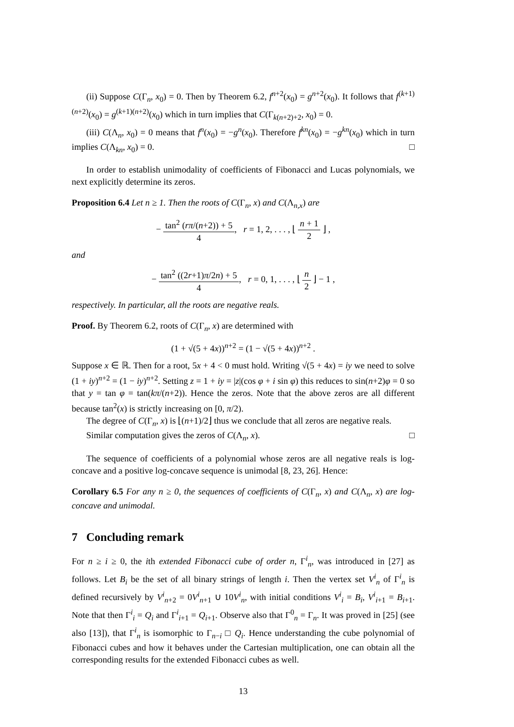(ii) Suppose C(Γ<sub>n</sub>, x<sub>0</sub>) = 0. Then by Theorem 6.2, f<sup>n+2</sup>(x<sub>0</sub>) = g<sup>n+2</sup>(x<sub>0</sub>). It follows that f<sup>(k+1)(n+2)</sup>(x<sub>0</sub>) = g<sup>(k+1)(n+2)</sup>(x<sub>0</sub>) which in turn implies that C(Γ<sub>k(n+2)+2</sub>, x<sub>0</sub>) = 0.
(iii) C(Λ<sub>n</sub>, x<sub>0</sub>) = 0 means that f<sup>n</sup>(x<sub>0</sub>) = −g<sup>n</sup>(x<sub>0</sub>). Therefore f<sup>kn</sup>(x<sub>0</sub>) = −g<sup>kn</sup>(x<sub>0</sub>) which in turn implies C(Λ<sub>kn</sub>, x<sub>0</sub>) = 0. □
In order to establish unimodality of coefficients of Fibonacci and Lucas polynomials, we next explicitly determine its zeros.
Proposition 6.4 Let n ≥ 1. Then the roots of C(Γ<sub>n</sub>, x) and C(Λ<sub>n,x</sub>) are
− tan<sup>2</sup> (rπ/(n+2)) + 5 4, r = 1, 2, . . . , ⌊ n + 1 2 ⌋ ,
and
− tan<sup>2</sup> ((2r+1)π/2n) + 5 4, r = 0, 1, . . . , ⌊ n 2 ⌋ − 1 ,
respectively. In particular, all the roots are negative reals.
Proof. By Theorem 6.2, roots of C(Γ<sub>n</sub>, x) are determined with
(1 + √(5 + 4x))<sup>n+2</sup> = (1 − √(5 + 4x))<sup>n+2</sup> .
Suppose x ∈ ℝ. Then for a root, 5x + 4 < 0 must hold. Writing √(5 + 4x) = iy we need to solve (1 + iy)<sup>n+2</sup> = (1 − iy)<sup>n+2</sup>. Setting z = 1 + iy = |z|(cos φ + i sin φ) this reduces to sin(n+2)φ = 0 so that y = tan φ = tan(kπ/(n+2)). Hence the zeros. Note that the above zeros are all different because tan<sup>2</sup>(x) is strictly increasing on [0, π/2).
The degree of C(Γ<sub>n</sub>, x) is ⌊(n+1)/2⌋ thus we conclude that all zeros are negative reals.
Similar computation gives the zeros of C(Λ<sub>n</sub>, x). □
The sequence of coefficients of a polynomial whose zeros are all negative reals is log-concave and a positive log-concave sequence is unimodal [8, 23, 26]. Hence:
Corollary 6.5 For any n ≥ 0, the sequences of coefficients of C(Γ<sub>n</sub>, x) and C(Λ<sub>n</sub>, x) are log-concave and unimodal.
7 Concluding remark
For n ≥ i ≥ 0, the ith extended Fibonacci cube of order n, Γ<sup>i</sup><sub>n</sub>, was introduced in [27] as follows. Let B<sub>i</sub> be the set of all binary strings of length i. Then the vertex set V<sup>i</sup><sub>n</sub> of Γ<sup>i</sup><sub>n</sub> is defined recursively by V<sup>i</sup><sub>n+2</sub> = 0V<sup>i</sup><sub>n+1</sub> ∪ 10V<sup>i</sup><sub>n</sub>, with initial conditions V<sup>i</sup><sub>i</sub> = B<sub>i</sub>, V<sup>i</sup><sub>i+1</sub> = B<sub>i+1</sub>. Note that then Γ<sup>i</sup><sub>i</sub> = Q<sub>i</sub> and Γ<sup>i</sup><sub>i+1</sub> = Q<sub>i+1</sub>. Observe also that Γ<sup>0</sup><sub>n</sub> = Γ<sub>n</sub>. It was proved in [25] (see also [13]), that Γ<sup>i</sup><sub>n</sub> is isomorphic to Γ<sub>n−i</sub> □ Q<sub>i</sub>. Hence understanding the cube polynomial of Fibonacci cubes and how it behaves under the Cartesian multiplication, one can obtain all the corresponding results for the extended Fibonacci cubes as well.
13